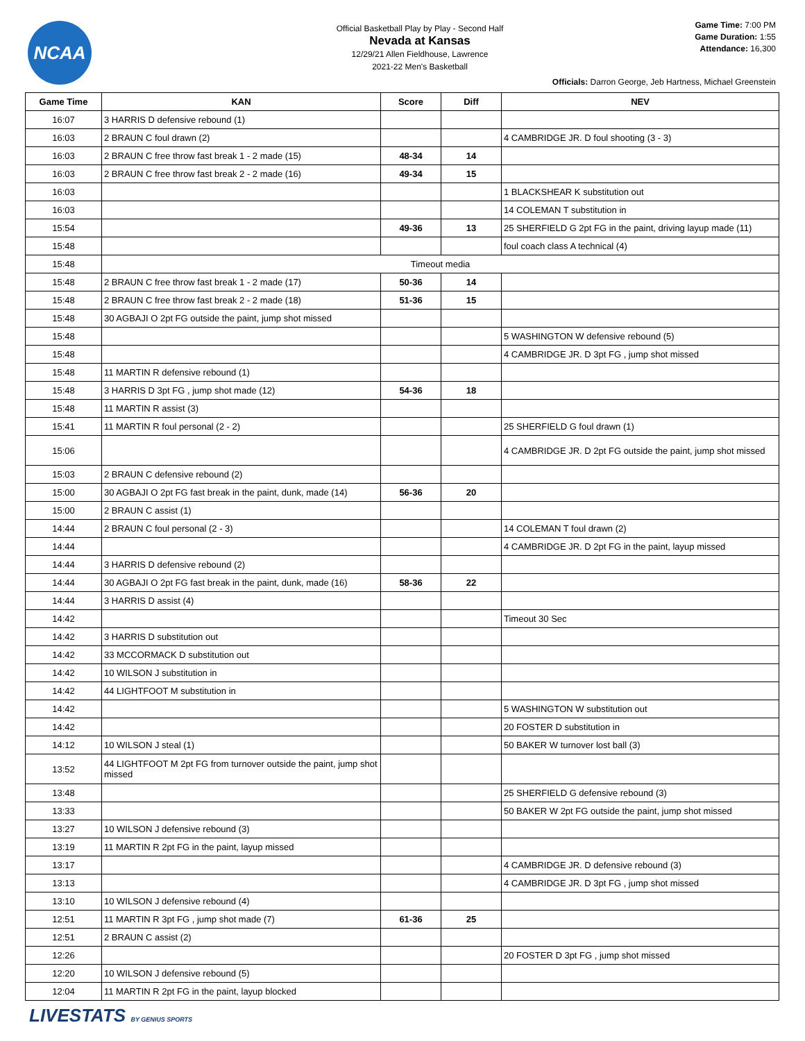NCAA
Official Basketball Play by Play - Second Half
Nevada at Kansas
12/29/21 Allen Fieldhouse, Lawrence
2021-22 Men's Basketball
Game Time: 7:00 PM
Game Duration: 1:55
Attendance: 16,300
Officials: Darron George, Jeb Hartness, Michael Greenstein
| Game Time | KAN | Score | Diff | NEV |
| --- | --- | --- | --- | --- |
| 16:07 | 3 HARRIS D defensive rebound (1) | | | |
| 16:03 | 2 BRAUN C foul drawn (2) | | | 4 CAMBRIDGE JR. D foul shooting (3 - 3) |
| 16:03 | 2 BRAUN C free throw fast break 1 - 2 made (15) | 48-34 | 14 | |
| 16:03 | 2 BRAUN C free throw fast break 2 - 2 made (16) | 49-34 | 15 | |
| 16:03 | | | | 1 BLACKSHEAR K substitution out |
| 16:03 | | | | 14 COLEMAN T substitution in |
| 15:54 | | 49-36 | 13 | 25 SHERFIELD G 2pt FG in the paint, driving layup made (11) |
| 15:48 | | | | foul coach class A technical (4) |
| 15:48 | Timeout media | | | |
| 15:48 | 2 BRAUN C free throw fast break 1 - 2 made (17) | 50-36 | 14 | |
| 15:48 | 2 BRAUN C free throw fast break 2 - 2 made (18) | 51-36 | 15 | |
| 15:48 | 30 AGBAJI O 2pt FG outside the paint, jump shot missed | | | |
| 15:48 | | | | 5 WASHINGTON W defensive rebound (5) |
| 15:48 | | | | 4 CAMBRIDGE JR. D 3pt FG , jump shot missed |
| 15:48 | 11 MARTIN R defensive rebound (1) | | | |
| 15:48 | 3 HARRIS D 3pt FG , jump shot made (12) | 54-36 | 18 | |
| 15:48 | 11 MARTIN R assist (3) | | | |
| 15:41 | 11 MARTIN R foul personal (2 - 2) | | | 25 SHERFIELD G foul drawn (1) |
| 15:06 | | | | 4 CAMBRIDGE JR. D 2pt FG outside the paint, jump shot missed |
| 15:03 | 2 BRAUN C defensive rebound (2) | | | |
| 15:00 | 30 AGBAJI O 2pt FG fast break in the paint, dunk, made (14) | 56-36 | 20 | |
| 15:00 | 2 BRAUN C assist (1) | | | |
| 14:44 | 2 BRAUN C foul personal (2 - 3) | | | 14 COLEMAN T foul drawn (2) |
| 14:44 | | | | 4 CAMBRIDGE JR. D 2pt FG in the paint, layup missed |
| 14:44 | 3 HARRIS D defensive rebound (2) | | | |
| 14:44 | 30 AGBAJI O 2pt FG fast break in the paint, dunk, made (16) | 58-36 | 22 | |
| 14:44 | 3 HARRIS D assist (4) | | | |
| 14:42 | | | | Timeout 30 Sec |
| 14:42 | 3 HARRIS D substitution out | | | |
| 14:42 | 33 MCCORMACK D substitution out | | | |
| 14:42 | 10 WILSON J substitution in | | | |
| 14:42 | 44 LIGHTFOOT M substitution in | | | |
| 14:42 | | | | 5 WASHINGTON W substitution out |
| 14:42 | | | | 20 FOSTER D substitution in |
| 14:12 | 10 WILSON J steal (1) | | | 50 BAKER W turnover lost ball (3) |
| 13:52 | 44 LIGHTFOOT M 2pt FG from turnover outside the paint, jump shot missed | | | |
| 13:48 | | | | 25 SHERFIELD G defensive rebound (3) |
| 13:33 | | | | 50 BAKER W 2pt FG outside the paint, jump shot missed |
| 13:27 | 10 WILSON J defensive rebound (3) | | | |
| 13:19 | 11 MARTIN R 2pt FG in the paint, layup missed | | | |
| 13:17 | | | | 4 CAMBRIDGE JR. D defensive rebound (3) |
| 13:13 | | | | 4 CAMBRIDGE JR. D 3pt FG , jump shot missed |
| 13:10 | 10 WILSON J defensive rebound (4) | | | |
| 12:51 | 11 MARTIN R 3pt FG , jump shot made (7) | 61-36 | 25 | |
| 12:51 | 2 BRAUN C assist (2) | | | |
| 12:26 | | | | 20 FOSTER D 3pt FG , jump shot missed |
| 12:20 | 10 WILSON J defensive rebound (5) | | | |
| 12:04 | 11 MARTIN R 2pt FG in the paint, layup blocked | | | |
LIVESTATS BY GENIUS SPORTS